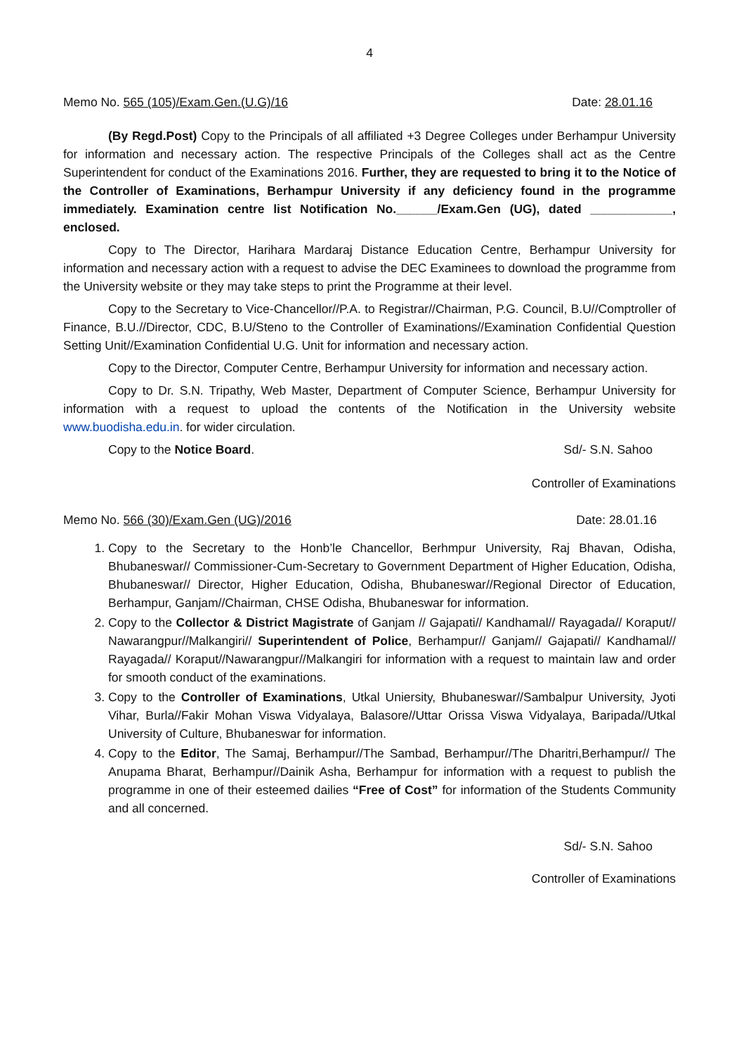4
Memo No. 565 (105)/Exam.Gen.(U.G)/16 Date: 28.01.16
(By Regd.Post) Copy to the Principals of all affiliated +3 Degree Colleges under Berhampur University for information and necessary action. The respective Principals of the Colleges shall act as the Centre Superintendent for conduct of the Examinations 2016. Further, they are requested to bring it to the Notice of the Controller of Examinations, Berhampur University if any deficiency found in the programme immediately. Examination centre list Notification No.______/Exam.Gen (UG), dated ____________, enclosed.
Copy to The Director, Harihara Mardaraj Distance Education Centre, Berhampur University for information and necessary action with a request to advise the DEC Examinees to download the programme from the University website or they may take steps to print the Programme at their level.
Copy to the Secretary to Vice-Chancellor//P.A. to Registrar//Chairman, P.G. Council, B.U//Comptroller of Finance, B.U.//Director, CDC, B.U/Steno to the Controller of Examinations//Examination Confidential Question Setting Unit//Examination Confidential U.G. Unit for information and necessary action.
Copy to the Director, Computer Centre, Berhampur University for information and necessary action.
Copy to Dr. S.N. Tripathy, Web Master, Department of Computer Science, Berhampur University for information with a request to upload the contents of the Notification in the University website www.buodisha.edu.in. for wider circulation.
Copy to the Notice Board. Sd/- S.N. Sahoo
Controller of Examinations
Memo No. 566 (30)/Exam.Gen (UG)/2016 Date: 28.01.16
1. Copy to the Secretary to the Honb’le Chancellor, Berhmpur University, Raj Bhavan, Odisha, Bhubaneswar// Commissioner-Cum-Secretary to Government Department of Higher Education, Odisha, Bhubaneswar// Director, Higher Education, Odisha, Bhubaneswar//Regional Director of Education, Berhampur, Ganjam//Chairman, CHSE Odisha, Bhubaneswar for information.
2. Copy to the Collector & District Magistrate of Ganjam // Gajapati// Kandhamal// Rayagada// Koraput// Nawarangpur//Malkangiri// Superintendent of Police, Berhampur// Ganjam// Gajapati// Kandhamal// Rayagada// Koraput//Nawarangpur//Malkangiri for information with a request to maintain law and order for smooth conduct of the examinations.
3. Copy to the Controller of Examinations, Utkal Uniersity, Bhubaneswar//Sambalpur University, Jyoti Vihar, Burla//Fakir Mohan Viswa Vidyalaya, Balasore//Uttar Orissa Viswa Vidyalaya, Baripada//Utkal University of Culture, Bhubaneswar for information.
4. Copy to the Editor, The Samaj, Berhampur//The Sambad, Berhampur//The Dharitri,Berhampur// The Anupama Bharat, Berhampur//Dainik Asha, Berhampur for information with a request to publish the programme in one of their esteemed dailies “Free of Cost” for information of the Students Community and all concerned.
Sd/- S.N. Sahoo
Controller of Examinations